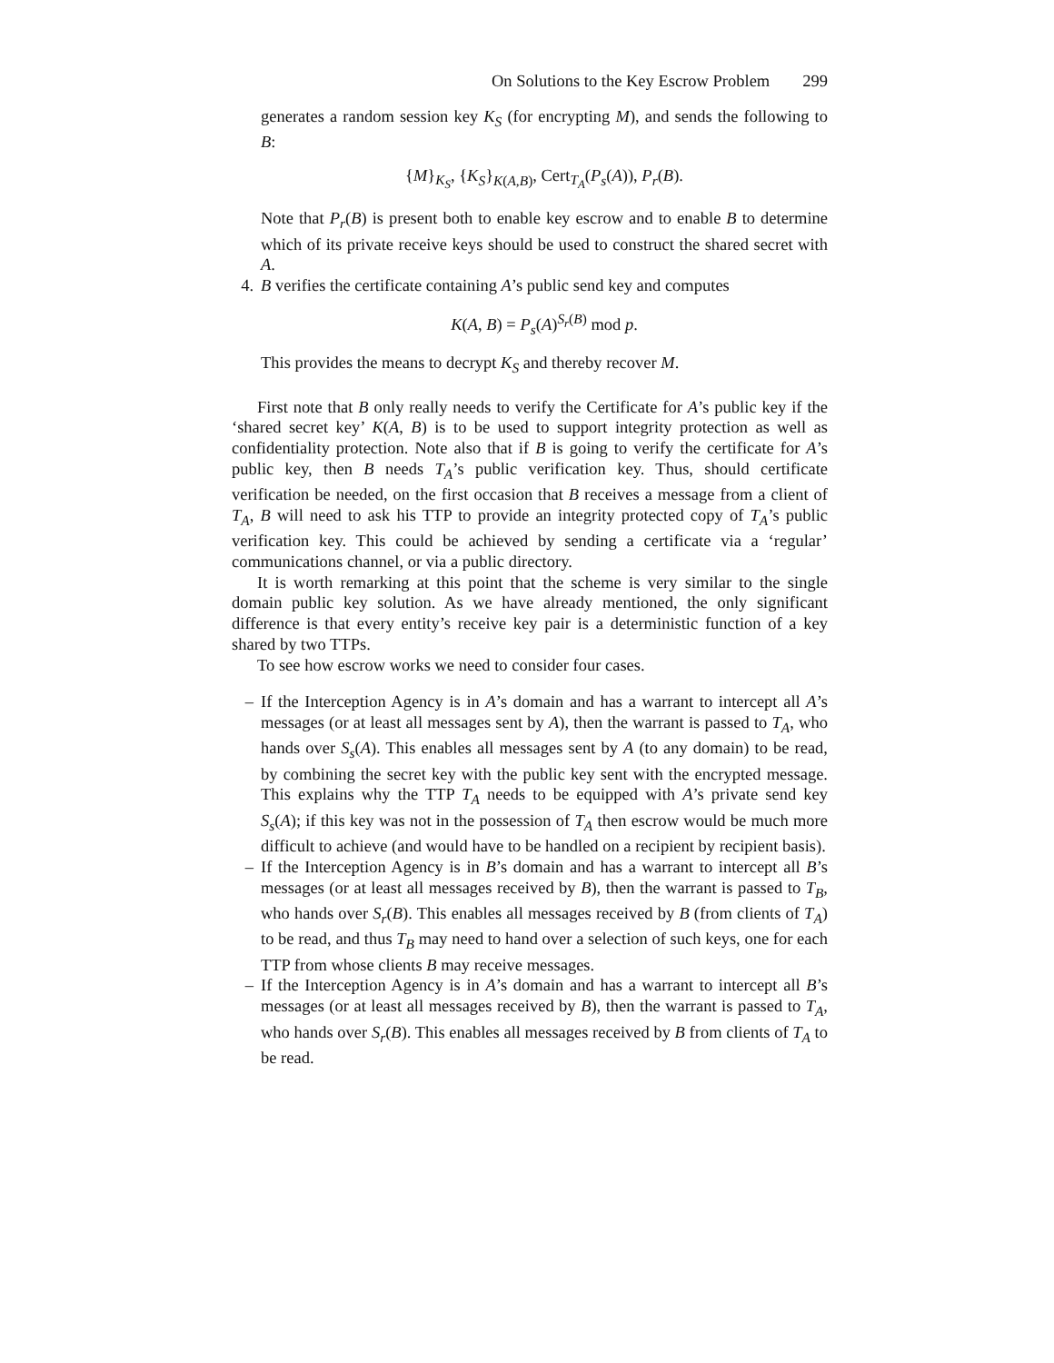On Solutions to the Key Escrow Problem 299
generates a random session key K<sub>S</sub> (for encrypting M), and sends the following to B:
{M}<sub>K<sub>S</sub></sub>, {K<sub>S</sub>}<sub>K(A,B)</sub>, Cert<sub>T<sub>A</sub></sub>(P<sub>s</sub>(A)), P<sub>r</sub>(B).
Note that P<sub>r</sub>(B) is present both to enable key escrow and to enable B to determine which of its private receive keys should be used to construct the shared secret with A.
4. B verifies the certificate containing A’s public send key and computes
K(A, B) = P<sub>s</sub>(A)<sup>S<sub>r</sub>(B)</sup> mod p.
This provides the means to decrypt K<sub>S</sub> and thereby recover M.
First note that B only really needs to verify the Certificate for A’s public key if the ‘shared secret key’ K(A, B) is to be used to support integrity protection as well as confidentiality protection. Note also that if B is going to verify the certificate for A’s public key, then B needs T<sub>A</sub>’s public verification key. Thus, should certificate verification be needed, on the first occasion that B receives a message from a client of T<sub>A</sub>, B will need to ask his TTP to provide an integrity protected copy of T<sub>A</sub>’s public verification key. This could be achieved by sending a certificate via a ‘regular’ communications channel, or via a public directory.
It is worth remarking at this point that the scheme is very similar to the single domain public key solution. As we have already mentioned, the only significant difference is that every entity’s receive key pair is a deterministic function of a key shared by two TTPs.
To see how escrow works we need to consider four cases.
– If the Interception Agency is in A’s domain and has a warrant to intercept all A’s messages (or at least all messages sent by A), then the warrant is passed to T<sub>A</sub>, who hands over S<sub>s</sub>(A). This enables all messages sent by A (to any domain) to be read, by combining the secret key with the public key sent with the encrypted message. This explains why the TTP T<sub>A</sub> needs to be equipped with A’s private send key S<sub>s</sub>(A); if this key was not in the possession of T<sub>A</sub> then escrow would be much more difficult to achieve (and would have to be handled on a recipient by recipient basis).
– If the Interception Agency is in B’s domain and has a warrant to intercept all B’s messages (or at least all messages received by B), then the warrant is passed to T<sub>B</sub>, who hands over S<sub>r</sub>(B). This enables all messages received by B (from clients of T<sub>A</sub>) to be read, and thus T<sub>B</sub> may need to hand over a selection of such keys, one for each TTP from whose clients B may receive messages.
– If the Interception Agency is in A’s domain and has a warrant to intercept all B’s messages (or at least all messages received by B), then the warrant is passed to T<sub>A</sub>, who hands over S<sub>r</sub>(B). This enables all messages received by B from clients of T<sub>A</sub> to be read.